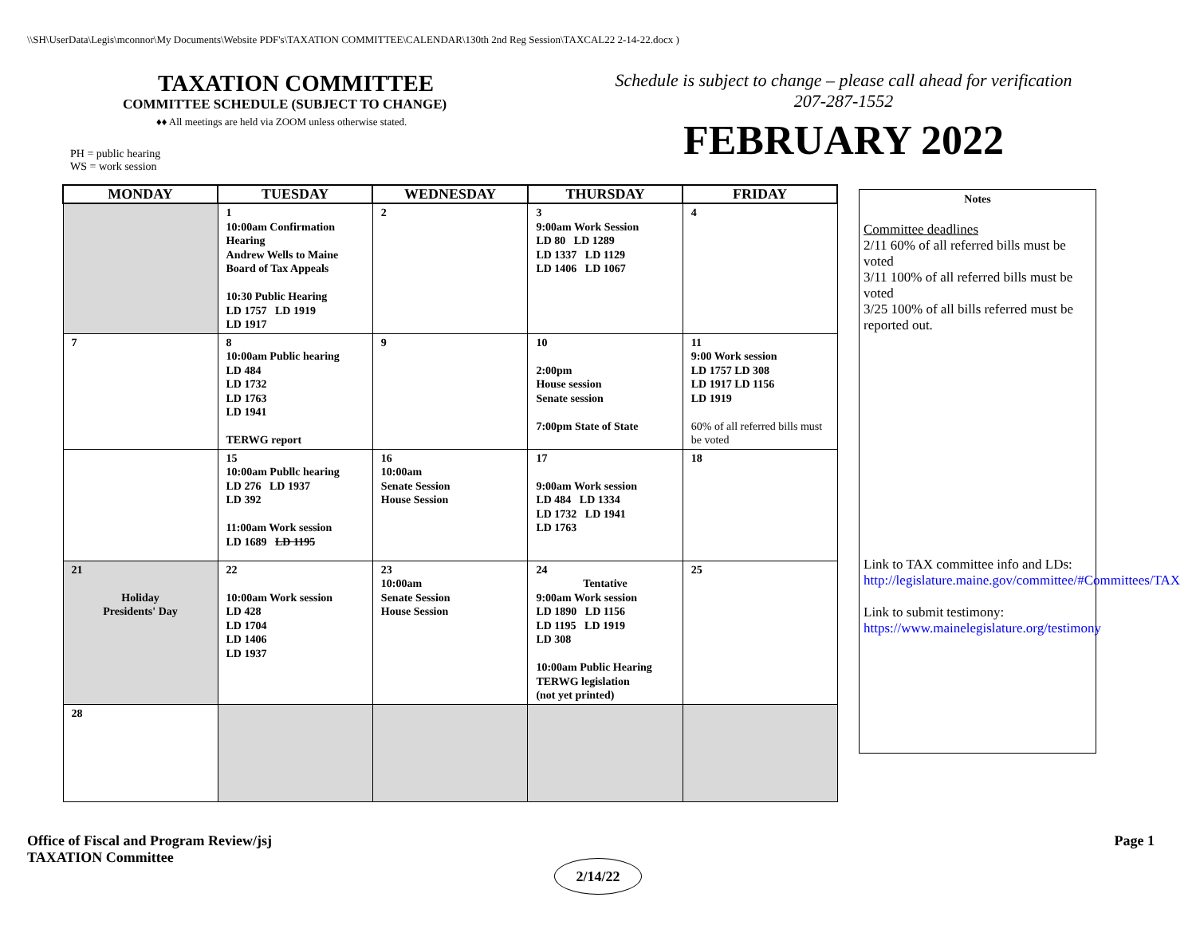\\SH\UserData\Legis\mconnor\My Documents\Website PDF's\TAXATION COMMITTEE\CALENDAR\130th 2nd Reg Session\TAXCAL22 2-14-22.docx )
TAXATION COMMITTEE
COMMITTEE SCHEDULE (SUBJECT TO CHANGE)
♦♦ All meetings are held via ZOOM unless otherwise stated.
PH = public hearing
WS = work session
Schedule is subject to change – please call ahead for verification
207-287-1552
FEBRUARY 2022
| MONDAY | TUESDAY | WEDNESDAY | THURSDAY | FRIDAY |
| --- | --- | --- | --- | --- |
| | 1 10:00am Confirmation Hearing Andrew Wells to Maine Board of Tax Appeals 10:30 Public Hearing LD 1757 LD 1919 LD 1917 | 2 | 3 9:00am Work Session LD 80 LD 1289 LD 1337 LD 1129 LD 1406 LD 1067 | 4 |
| 7 | 8 10:00am Public hearing LD 484 LD 1732 LD 1763 LD 1941 TERWG report | 9 | 10 2:00pm House session Senate session 7:00pm State of State | 11 9:00 Work session LD 1757 LD 308 LD 1917 LD 1156 LD 1919 60% of all referred bills must be voted |
| | 15 10:00am Publlc hearing LD 276 LD 1937 LD 392 11:00am Work session LD 1689 LD 1195 | 16 10:00am Senate Session House Session | 17 9:00am Work session LD 484 LD 1334 LD 1732 LD 1941 LD 1763 | 18 |
| 21 Holiday Presidents' Day | 22 10:00am Work session LD 428 LD 1704 LD 1406 LD 1937 | 23 10:00am Senate Session House Session | 24 Tentative 9:00am Work session LD 1890 LD 1156 LD 1195 LD 1919 LD 308 10:00am Public Hearing TERWG legislation (not yet printed) | 25 |
| 28 | | | | |
Notes
Committee deadlines
2/11 60% of all referred bills must be voted
3/11 100% of all referred bills must be voted
3/25 100% of all bills referred must be reported out.
Link to TAX committee info and LDs:
http://legislature.maine.gov/committee/#Committees/TAX
Link to submit testimony:
https://www.mainelegislature.org/testimony
Office of Fiscal and Program Review/jsj
TAXATION Committee
Page 1
2/14/22